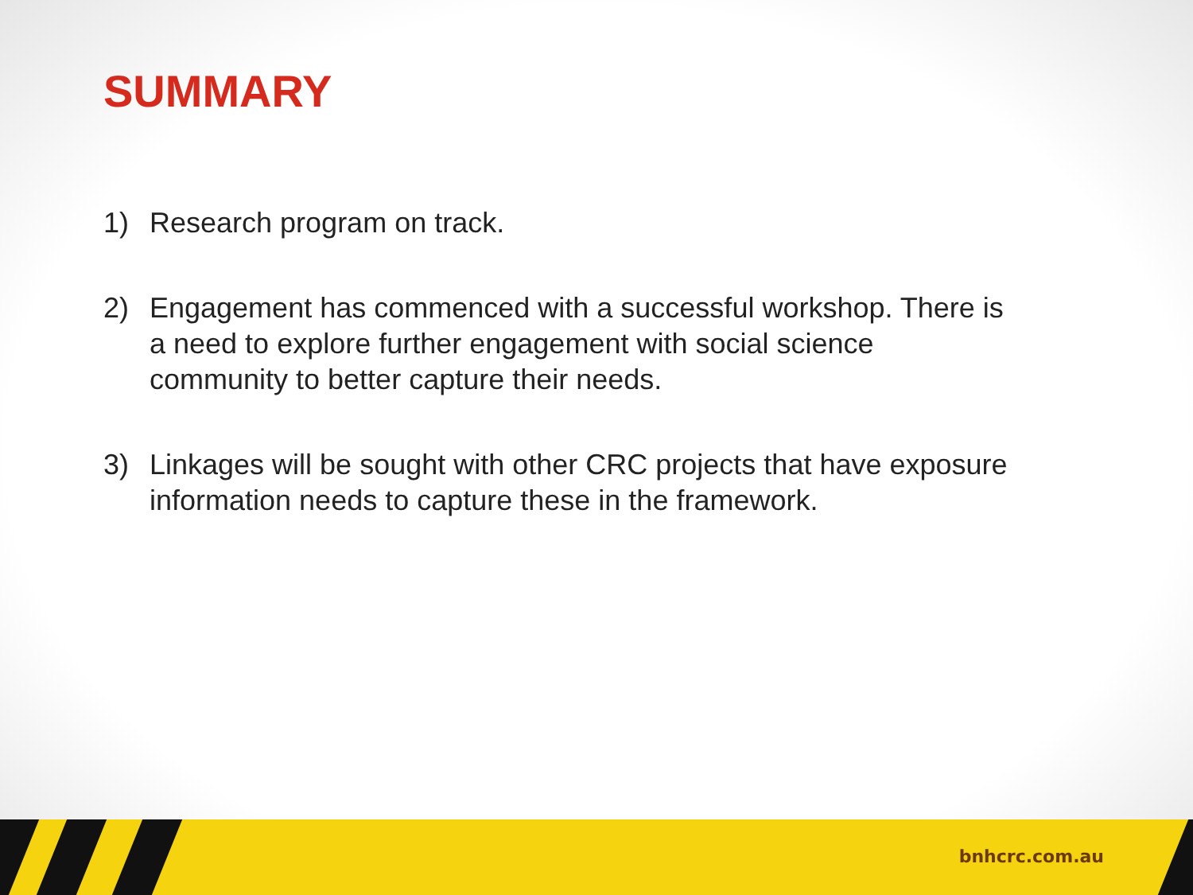SUMMARY
1) Research program on track.
2) Engagement has commenced with a successful workshop. There is a need to explore further engagement with social science community to better capture their needs.
3) Linkages will be sought with other CRC projects that have exposure information needs to capture these in the framework.
bnhcrc.com.au